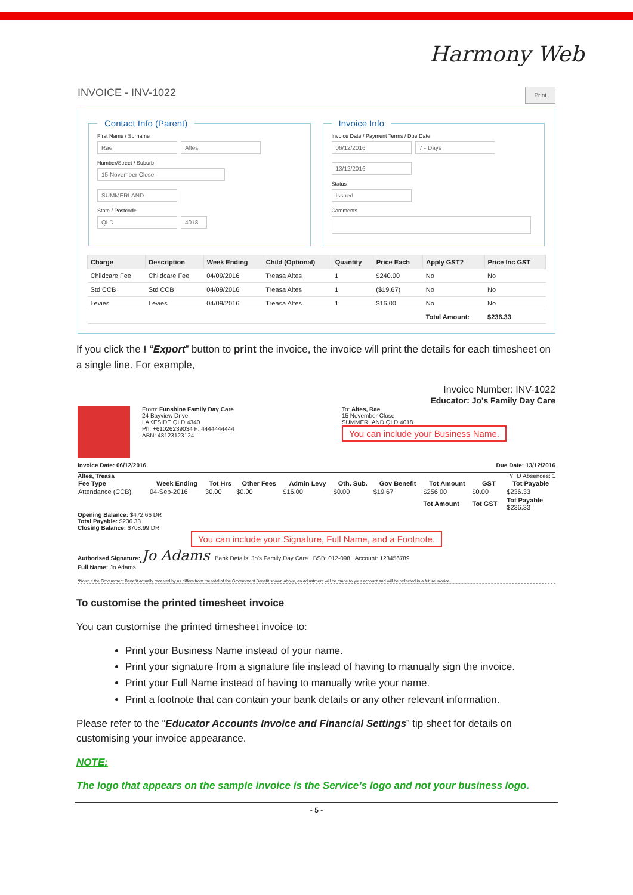Harmony Web
INVOICE - INV-1022 Print
Contact Info (Parent) First Name / Surname
Rae Altes
Number/Street / Suburb
15 November Close SUMMERLAND
State / Postcode
QLD 4018 Invoice Info Invoice Date / Payment Terms / Due Date
06/12/2016 7 - Days 13/12/2016
Status
Issued
Comments
| Charge | Description | Week Ending | Child (Optional) | Quantity | Price Each | Apply GST? | Price Inc GST |
| --- | --- | --- | --- | --- | --- | --- | --- |
| Childcare Fee | Childcare Fee | 04/09/2016 | Treasa Altes | 1 | $240.00 | No | No |
| Std CCB | Std CCB | 04/09/2016 | Treasa Altes | 1 | ($19.67) | No | No |
| Levies | Levies | 04/09/2016 | Treasa Altes | 1 | $16.00 | No | No |
| | | | | | | Total Amount: | $236.33 |
If you click the ⭳ “Export” button to print the invoice, the invoice will print the details for each timesheet on a single line. For example,
Invoice Number: INV-1022
Educator: Jo's Family Day Care
From: Funshine Family Day Care
24 Bayview Drive
LAKESIDE QLD 4340
Ph: +61026239034 F: 4444444444
ABN: 48123123124
To: Altes, Rae
15 November Close
SUMMERLAND QLD 4018
You can include your Business Name.
Invoice Date: 06/12/2016 Due Date: 13/12/2016
Altes, Treasa YTD Absences: 1
| Fee Type | Week Ending | Tot Hrs | Other Fees | Admin Levy | Oth. Sub. | Gov Benefit | Tot Amount | GST | Tot Payable |
| --- | --- | --- | --- | --- | --- | --- | --- | --- | --- |
| Attendance (CCB) | 04-Sep-2016 | 30.00 | $0.00 | $16.00 | $0.00 | $19.67 | $256.00 | $0.00 | $236.33 |
| | | | | | | | Tot Amount | Tot GST | Tot Payable $236.33 |
Opening Balance: $472.66 DR
Total Payable: $236.33
Closing Balance: $708.99 DR
You can include your Signature, Full Name, and a Footnote.
Authorised Signature: Jo Adams Bank Details: Jo's Family Day Care BSB: 012-098 Account: 123456789
Full Name: Jo Adams
*Note: If the Government Benefit actually received by us differs from the total of the Government Benefit shown above, an adjustment will be made to your account and will be reflected in a future invoice.
To customise the printed timesheet invoice
You can customise the printed timesheet invoice to:
Print your Business Name instead of your name.
Print your signature from a signature file instead of having to manually sign the invoice.
Print your Full Name instead of having to manually write your name.
Print a footnote that can contain your bank details or any other relevant information.
Please refer to the “Educator Accounts Invoice and Financial Settings” tip sheet for details on customising your invoice appearance.
NOTE:
The logo that appears on the sample invoice is the Service’s logo and not your business logo.
- 5 -